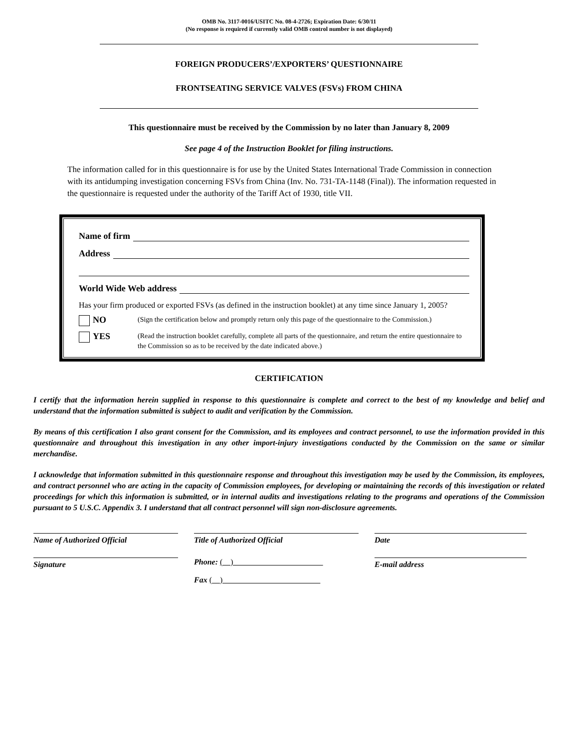OMB No. 3117-0016/USITC No. 08-4-2726; Expiration Date: 6/30/11
(No response is required if currently valid OMB control number is not displayed)
FOREIGN PRODUCERS’/EXPORTERS’ QUESTIONNAIRE
FRONTSEATING SERVICE VALVES (FSVs) FROM CHINA
This questionnaire must be received by the Commission by no later than January 8, 2009
See page 4 of the Instruction Booklet for filing instructions.
The information called for in this questionnaire is for use by the United States International Trade Commission in connection with its antidumping investigation concerning FSVs from China (Inv. No. 731-TA-1148 (Final)). The information requested in the questionnaire is requested under the authority of the Tariff Act of 1930, title VII.
Name of firm
Address
World Wide Web address
Has your firm produced or exported FSVs (as defined in the instruction booklet) at any time since January 1, 2005?
NO
(Sign the certification below and promptly return only this page of the questionnaire to the Commission.)
YES
(Read the instruction booklet carefully, complete all parts of the questionnaire, and return the entire questionnaire to the Commission so as to be received by the date indicated above.)
CERTIFICATION
I certify that the information herein supplied in response to this questionnaire is complete and correct to the best of my knowledge and belief and understand that the information submitted is subject to audit and verification by the Commission.
By means of this certification I also grant consent for the Commission, and its employees and contract personnel, to use the information provided in this questionnaire and throughout this investigation in any other import-injury investigations conducted by the Commission on the same or similar merchandise.
I acknowledge that information submitted in this questionnaire response and throughout this investigation may be used by the Commission, its employees, and contract personnel who are acting in the capacity of Commission employees, for developing or maintaining the records of this investigation or related proceedings for which this information is submitted, or in internal audits and investigations relating to the programs and operations of the Commission pursuant to 5 U.S.C. Appendix 3. I understand that all contract personnel will sign non-disclosure agreements.
Name of Authorized Official
Title of Authorized Official
Date
Signature
Phone: ( )
Fax ( )
E-mail address